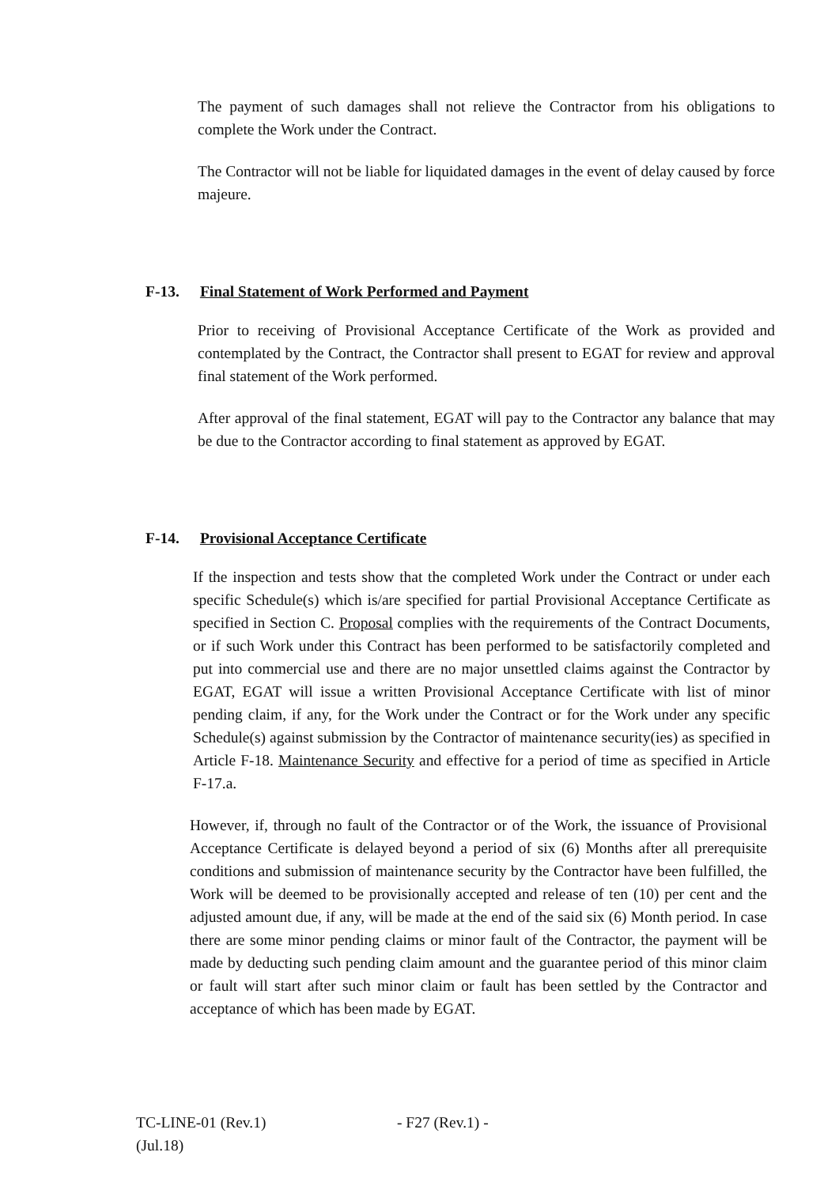The payment of such damages shall not relieve the Contractor from his obligations to complete the Work under the Contract.
The Contractor will not be liable for liquidated damages in the event of delay caused by force majeure.
F-13. Final Statement of Work Performed and Payment
Prior to receiving of Provisional Acceptance Certificate of the Work as provided and contemplated by the Contract, the Contractor shall present to EGAT for review and approval final statement of the Work performed.
After approval of the final statement, EGAT will pay to the Contractor any balance that may be due to the Contractor according to final statement as approved by EGAT.
F-14. Provisional Acceptance Certificate
If the inspection and tests show that the completed Work under the Contract or under each specific Schedule(s) which is/are specified for partial Provisional Acceptance Certificate as specified in Section C. Proposal complies with the requirements of the Contract Documents, or if such Work under this Contract has been performed to be satisfactorily completed and put into commercial use and there are no major unsettled claims against the Contractor by EGAT, EGAT will issue a written Provisional Acceptance Certificate with list of minor pending claim, if any, for the Work under the Contract or for the Work under any specific Schedule(s) against submission by the Contractor of maintenance security(ies) as specified in Article F-18. Maintenance Security and effective for a period of time as specified in Article F-17.a.
However, if, through no fault of the Contractor or of the Work, the issuance of Provisional Acceptance Certificate is delayed beyond a period of six (6) Months after all prerequisite conditions and submission of maintenance security by the Contractor have been fulfilled, the Work will be deemed to be provisionally accepted and release of ten (10) per cent and the adjusted amount due, if any, will be made at the end of the said six (6) Month period. In case there are some minor pending claims or minor fault of the Contractor, the payment will be made by deducting such pending claim amount and the guarantee period of this minor claim or fault will start after such minor claim or fault has been settled by the Contractor and acceptance of which has been made by EGAT.
TC-LINE-01 (Rev.1)
(Jul.18)
- F27 (Rev.1) -